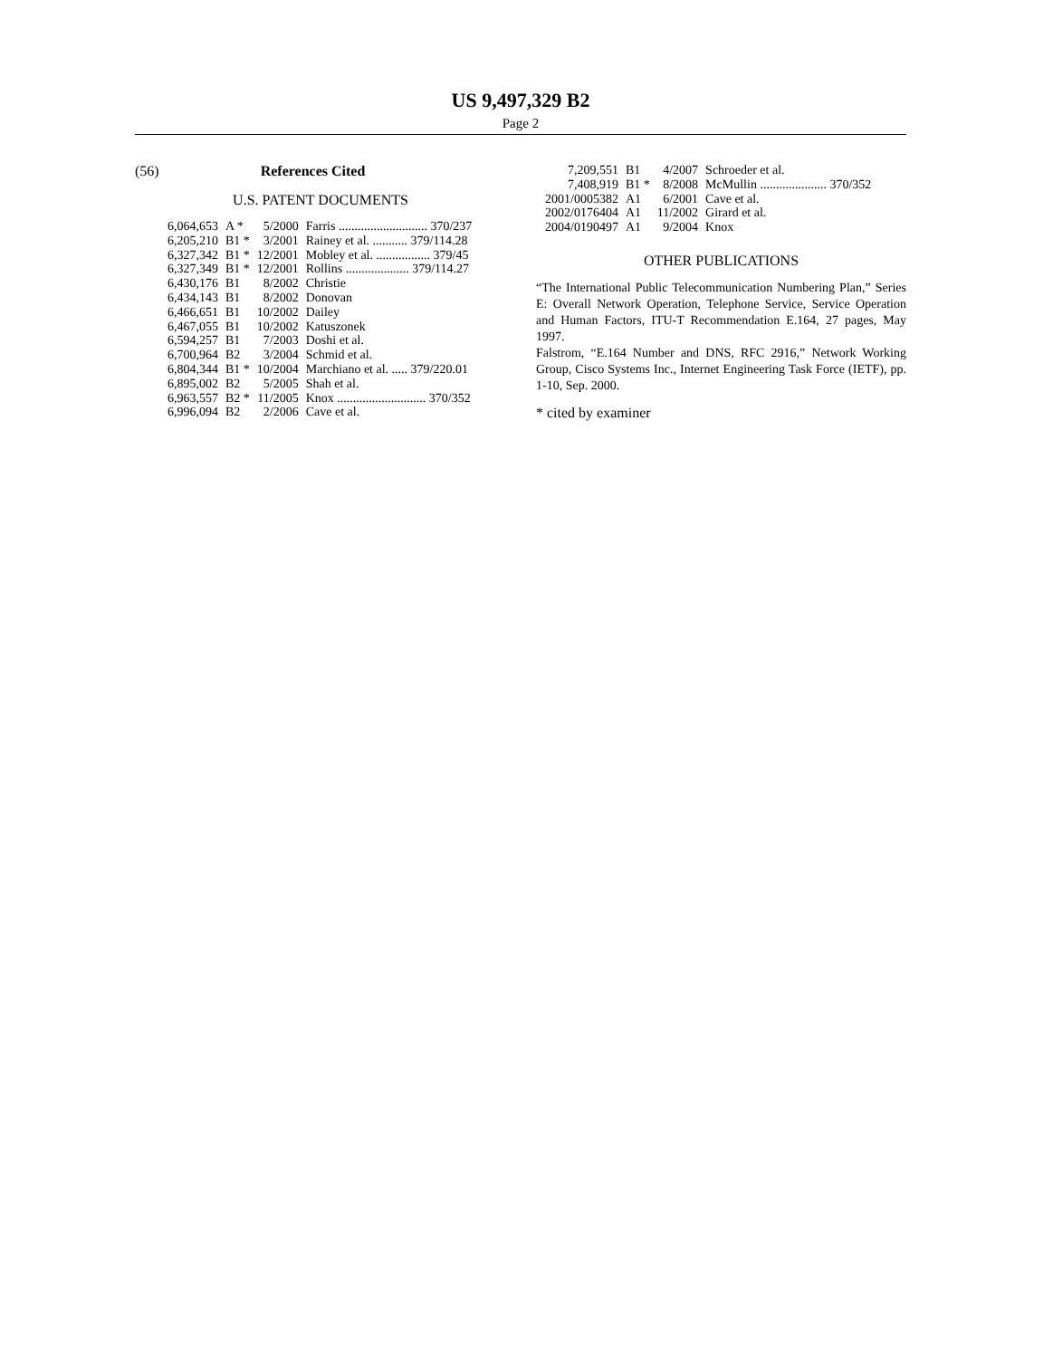US 9,497,329 B2
Page 2
(56) References Cited
U.S. PATENT DOCUMENTS
| 6,064,653 | A * | 5/2000 | Farris ............................ 370/237 |
| 6,205,210 | B1 * | 3/2001 | Rainey et al. ........... 379/114.28 |
| 6,327,342 | B1 * | 12/2001 | Mobley et al. ................. 379/45 |
| 6,327,349 | B1 * | 12/2001 | Rollins .................... 379/114.27 |
| 6,430,176 | B1 | 8/2002 | Christie |
| 6,434,143 | B1 | 8/2002 | Donovan |
| 6,466,651 | B1 | 10/2002 | Dailey |
| 6,467,055 | B1 | 10/2002 | Katuszonek |
| 6,594,257 | B1 | 7/2003 | Doshi et al. |
| 6,700,964 | B2 | 3/2004 | Schmid et al. |
| 6,804,344 | B1 * | 10/2004 | Marchiano et al. ..... 379/220.01 |
| 6,895,002 | B2 | 5/2005 | Shah et al. |
| 6,963,557 | B2 * | 11/2005 | Knox ............................ 370/352 |
| 6,996,094 | B2 | 2/2006 | Cave et al. |
| 7,209,551 | B1 | 4/2007 | Schroeder et al. |
| 7,408,919 | B1 * | 8/2008 | McMullin ..................... 370/352 |
| 2001/0005382 | A1 | 6/2001 | Cave et al. |
| 2002/0176404 | A1 | 11/2002 | Girard et al. |
| 2004/0190497 | A1 | 9/2004 | Knox |
OTHER PUBLICATIONS
“The International Public Telecommunication Numbering Plan,” Series E: Overall Network Operation, Telephone Service, Service Operation and Human Factors, ITU-T Recommendation E.164, 27 pages, May 1997.
Falstrom, “E.164 Number and DNS, RFC 2916,” Network Working Group, Cisco Systems Inc., Internet Engineering Task Force (IETF), pp. 1-10, Sep. 2000.
* cited by examiner